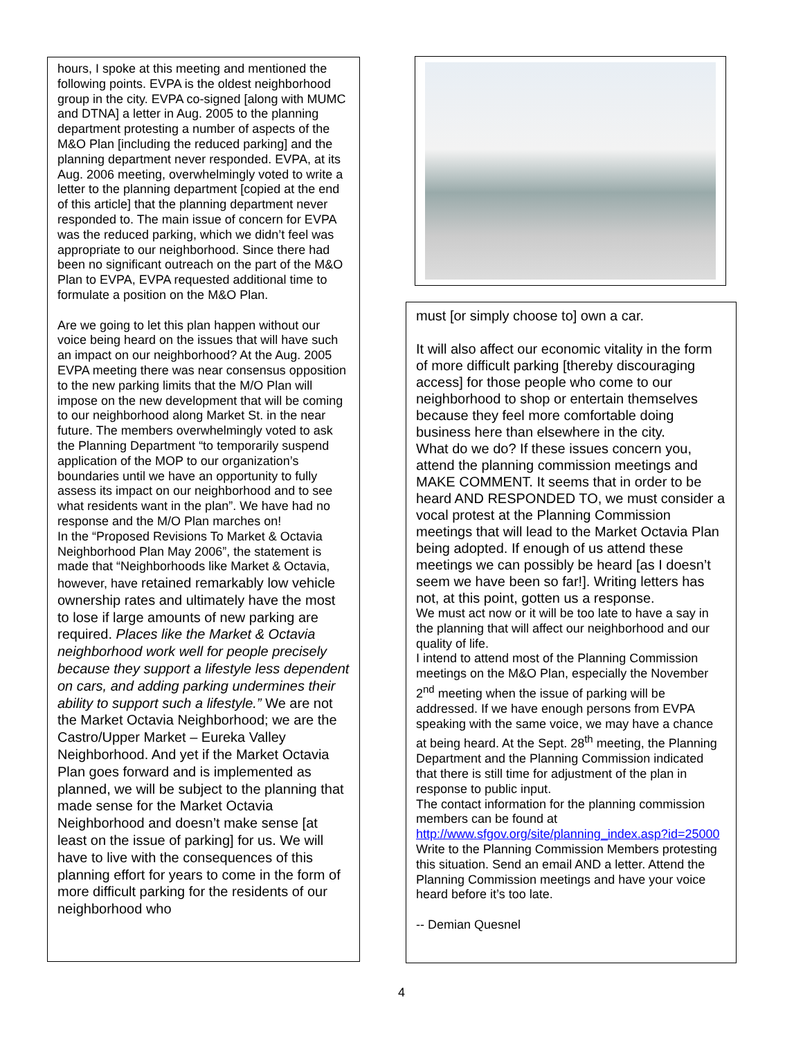hours, I spoke at this meeting and mentioned the following points. EVPA is the oldest neighborhood group in the city. EVPA co-signed [along with MUMC and DTNA] a letter in Aug. 2005 to the planning department protesting a number of aspects of the M&O Plan [including the reduced parking] and the planning department never responded. EVPA, at its Aug. 2006 meeting, overwhelmingly voted to write a letter to the planning department [copied at the end of this article] that the planning department never responded to. The main issue of concern for EVPA was the reduced parking, which we didn’t feel was appropriate to our neighborhood. Since there had been no significant outreach on the part of the M&O Plan to EVPA, EVPA requested additional time to formulate a position on the M&O Plan.
Are we going to let this plan happen without our voice being heard on the issues that will have such an impact on our neighborhood? At the Aug. 2005 EVPA meeting there was near consensus opposition to the new parking limits that the M/O Plan will impose on the new development that will be coming to our neighborhood along Market St. in the near future. The members overwhelmingly voted to ask the Planning Department “to temporarily suspend application of the MOP to our organization’s boundaries until we have an opportunity to fully assess its impact on our neighborhood and to see what residents want in the plan”. We have had no response and the M/O Plan marches on!
In the “Proposed Revisions To Market & Octavia Neighborhood Plan May 2006”, the statement is made that “Neighborhoods like Market & Octavia, however, have retained remarkably low vehicle ownership rates and ultimately have the most to lose if large amounts of new parking are required. Places like the Market & Octavia neighborhood work well for people precisely because they support a lifestyle less dependent on cars, and adding parking undermines their ability to support such a lifestyle.” We are not the Market Octavia Neighborhood; we are the Castro/Upper Market – Eureka Valley Neighborhood. And yet if the Market Octavia Plan goes forward and is implemented as planned, we will be subject to the planning that made sense for the Market Octavia Neighborhood and doesn’t make sense [at least on the issue of parking] for us. We will have to live with the consequences of this planning effort for years to come in the form of more difficult parking for the residents of our neighborhood who
must [or simply choose to] own a car.
It will also affect our economic vitality in the form of more difficult parking [thereby discouraging access] for those people who come to our neighborhood to shop or entertain themselves because they feel more comfortable doing business here than elsewhere in the city.
What do we do? If these issues concern you, attend the planning commission meetings and MAKE COMMENT. It seems that in order to be heard AND RESPONDED TO, we must consider a vocal protest at the Planning Commission meetings that will lead to the Market Octavia Plan being adopted. If enough of us attend these meetings we can possibly be heard [as I doesn’t seem we have been so far!]. Writing letters has not, at this point, gotten us a response.
We must act now or it will be too late to have a say in the planning that will affect our neighborhood and our quality of life.
I intend to attend most of the Planning Commission meetings on the M&O Plan, especially the November 2<sup>nd</sup> meeting when the issue of parking will be addressed. If we have enough persons from EVPA speaking with the same voice, we may have a chance at being heard. At the Sept. 28<sup>th</sup> meeting, the Planning Department and the Planning Commission indicated that there is still time for adjustment of the plan in response to public input.
The contact information for the planning commission members can be found at http://www.sfgov.org/site/planning_index.asp?id=25000
Write to the Planning Commission Members protesting this situation. Send an email AND a letter. Attend the Planning Commission meetings and have your voice heard before it’s too late.
-- Demian Quesnel
4